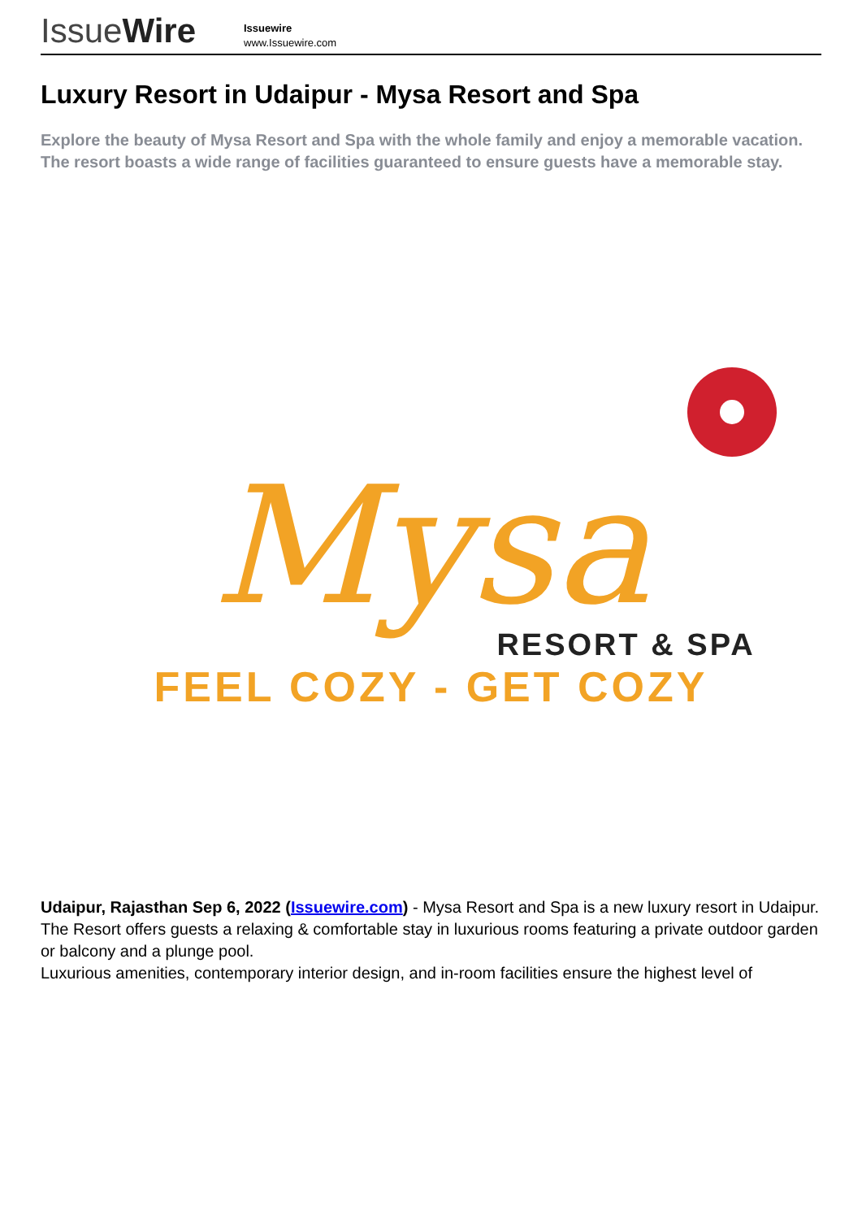IssueWire
Issuewire
www.Issuewire.com
Luxury Resort in Udaipur - Mysa Resort and Spa
Explore the beauty of Mysa Resort and Spa with the whole family and enjoy a memorable vacation. The resort boasts a wide range of facilities guaranteed to ensure guests have a memorable stay.
Mysa
RESORT & SPA
FEEL COZY - GET COZY
Udaipur, Rajasthan Sep 6, 2022 (Issuewire.com) - Mysa Resort and Spa is a new luxury resort in Udaipur. The Resort offers guests a relaxing & comfortable stay in luxurious rooms featuring a private outdoor garden or balcony and a plunge pool.
Luxurious amenities, contemporary interior design, and in-room facilities ensure the highest level of